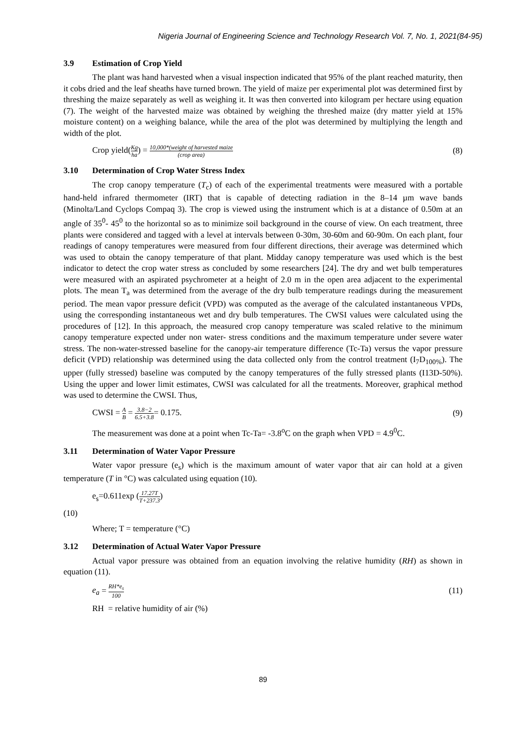Nigeria Journal of Engineering Science and Technology Research Vol. 7, No. 1, 2021(84-95)
3.9 Estimation of Crop Yield
The plant was hand harvested when a visual inspection indicated that 95% of the plant reached maturity, then it cobs dried and the leaf sheaths have turned brown. The yield of maize per experimental plot was determined first by threshing the maize separately as well as weighing it. It was then converted into kilogram per hectare using equation (7). The weight of the harvested maize was obtained by weighing the threshed maize (dry matter yield at 15% moisture content) on a weighing balance, while the area of the plot was determined by multiplying the length and width of the plot.
Crop yield(Kg ha) = 10,000*(weight of harvested maize (crop area)
(8)
3.10 Determination of Crop Water Stress Index
The crop canopy temperature (T<sub>c</sub>) of each of the experimental treatments were measured with a portable hand-held infrared thermometer (IRT) that is capable of detecting radiation in the 8–14 µm wave bands (Minolta/Land Cyclops Compaq 3). The crop is viewed using the instrument which is at a distance of 0.50m at an angle of 35<sup>0</sup>- 45<sup>0</sup> to the horizontal so as to minimize soil background in the course of view. On each treatment, three plants were considered and tagged with a level at intervals between 0-30m, 30-60m and 60-90m. On each plant, four readings of canopy temperatures were measured from four different directions, their average was determined which was used to obtain the canopy temperature of that plant. Midday canopy temperature was used which is the best indicator to detect the crop water stress as concluded by some researchers [24]. The dry and wet bulb temperatures were measured with an aspirated psychrometer at a height of 2.0 m in the open area adjacent to the experimental plots. The mean T<sub>a</sub> was determined from the average of the dry bulb temperature readings during the measurement period. The mean vapor pressure deficit (VPD) was computed as the average of the calculated instantaneous VPDs, using the corresponding instantaneous wet and dry bulb temperatures. The CWSI values were calculated using the procedures of [12]. In this approach, the measured crop canopy temperature was scaled relative to the minimum canopy temperature expected under non water- stress conditions and the maximum temperature under severe water stress. The non-water-stressed baseline for the canopy-air temperature difference (Tc-Ta) versus the vapor pressure deficit (VPD) relationship was determined using the data collected only from the control treatment (I<sub>7</sub>D<sub>100%</sub>). The upper (fully stressed) baseline was computed by the canopy temperatures of the fully stressed plants (I13D-50%). Using the upper and lower limit estimates, CWSI was calculated for all the treatments. Moreover, graphical method was used to determine the CWSI. Thus,
CWSI = A B = 3.8−2 6.5+3.8= 0.175.
(9)
The measurement was done at a point when Tc-Ta= -3.8<sup>o</sup>C on the graph when VPD = 4.9<sup>0</sup>C.
3.11 Determination of Water Vapor Pressure
Water vapor pressure (e<sub>s</sub>) which is the maximum amount of water vapor that air can hold at a given temperature (T in °C) was calculated using equation (10).
e<sub>s</sub>=0.611exp (17.27T T+237.3)
(10)
Where; T = temperature (°C)
3.12 Determination of Actual Water Vapor Pressure
Actual vapor pressure was obtained from an equation involving the relative humidity (RH) as shown in equation (11).
e<sub>a</sub> = RH*e<sub>s</sub> 100
(11)
RH = relative humidity of air (%)
89